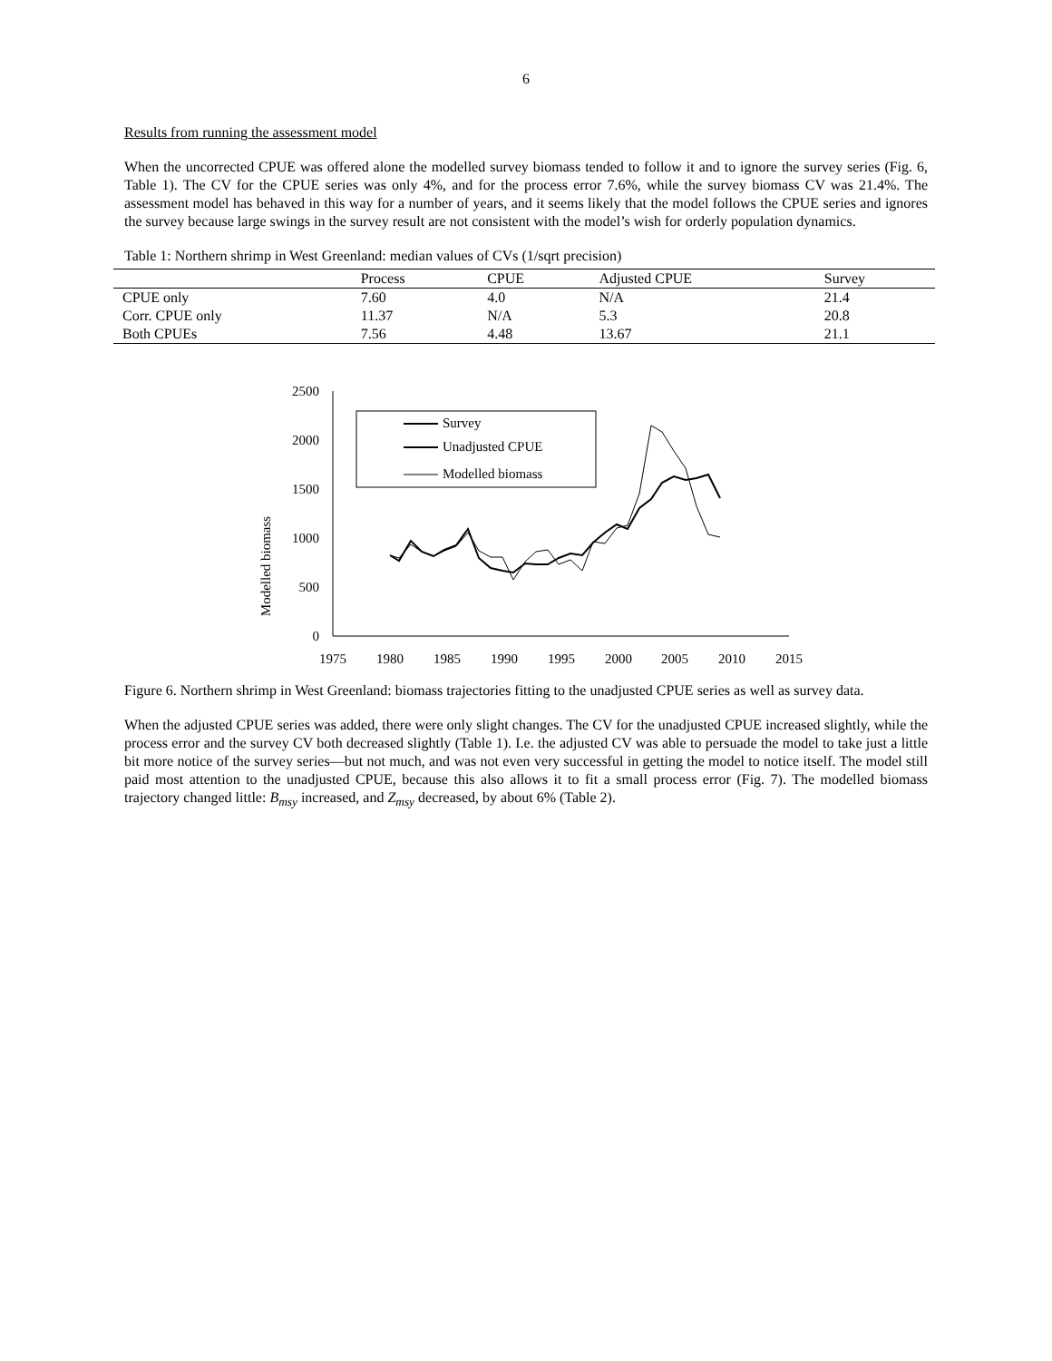6
Results from running the assessment model
When the uncorrected CPUE was offered alone the modelled survey biomass tended to follow it and to ignore the survey series (Fig. 6, Table 1). The CV for the CPUE series was only 4%, and for the process error 7.6%, while the survey biomass CV was 21.4%. The assessment model has behaved in this way for a number of years, and it seems likely that the model follows the CPUE series and ignores the survey because large swings in the survey result are not consistent with the model’s wish for orderly population dynamics.
Table 1: Northern shrimp in West Greenland: median values of CVs (1/sqrt precision)
| | Process | CPUE | Adjusted CPUE | Survey |
| --- | --- | --- | --- | --- |
| CPUE only | 7.60 | 4.0 | N/A | 21.4 |
| Corr. CPUE only | 11.37 | N/A | 5.3 | 20.8 |
| Both CPUEs | 7.56 | 4.48 | 13.67 | 21.1 |
Modelled biomass
2500
2000
1500
1000
500
0
1975
1980
1985
1990
1995
2000
2005
2010
2015
Survey
Unadjusted CPUE
Modelled biomass
Figure 6. Northern shrimp in West Greenland: biomass trajectories fitting to the unadjusted CPUE series as well as survey data.
When the adjusted CPUE series was added, there were only slight changes. The CV for the unadjusted CPUE increased slightly, while the process error and the survey CV both decreased slightly (Table 1). I.e. the adjusted CV was able to persuade the model to take just a little bit more notice of the survey series—but not much, and was not even very successful in getting the model to notice itself. The model still paid most attention to the unadjusted CPUE, because this also allows it to fit a small process error (Fig. 7). The modelled biomass trajectory changed little: B<sub>msy</sub> increased, and Z<sub>msy</sub> decreased, by about 6% (Table 2).